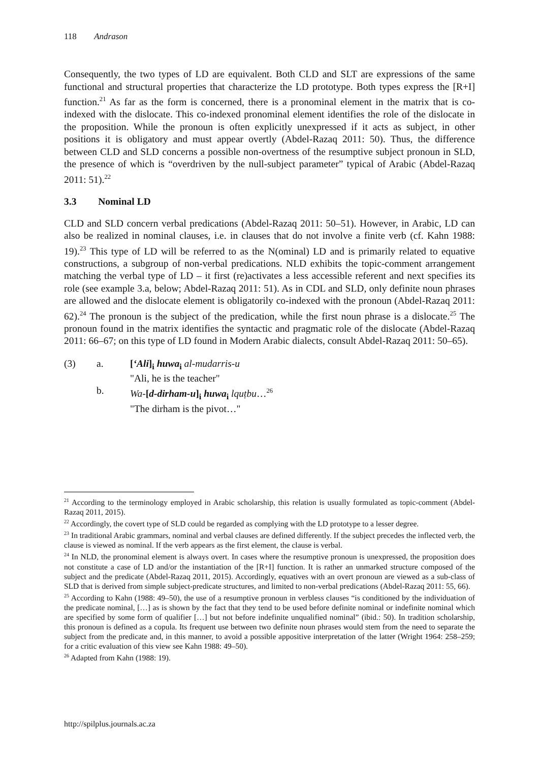118 Andrason
Consequently, the two types of LD are equivalent. Both CLD and SLT are expressions of the same functional and structural properties that characterize the LD prototype. Both types express the [R+I] function.<sup>21</sup> As far as the form is concerned, there is a pronominal element in the matrix that is co-indexed with the dislocate. This co-indexed pronominal element identifies the role of the dislocate in the proposition. While the pronoun is often explicitly unexpressed if it acts as subject, in other positions it is obligatory and must appear overtly (Abdel-Razaq 2011: 50). Thus, the difference between CLD and SLD concerns a possible non-overtness of the resumptive subject pronoun in SLD, the presence of which is “overdriven by the null-subject parameter” typical of Arabic (Abdel-Razaq 2011: 51).<sup>22</sup>
3.3 Nominal LD
CLD and SLD concern verbal predications (Abdel-Razaq 2011: 50–51). However, in Arabic, LD can also be realized in nominal clauses, i.e. in clauses that do not involve a finite verb (cf. Kahn 1988: 19).<sup>23</sup> This type of LD will be referred to as the N(ominal) LD and is primarily related to equative constructions, a subgroup of non-verbal predications. NLD exhibits the topic-comment arrangement matching the verbal type of LD – it first (re)activates a less accessible referent and next specifies its role (see example 3.a, below; Abdel-Razaq 2011: 51). As in CDL and SLD, only definite noun phrases are allowed and the dislocate element is obligatorily co-indexed with the pronoun (Abdel-Razaq 2011: 62).<sup>24</sup> The pronoun is the subject of the predication, while the first noun phrase is a dislocate.<sup>25</sup> The pronoun found in the matrix identifies the syntactic and pragmatic role of the dislocate (Abdel-Razaq 2011: 66–67; on this type of LD found in Modern Arabic dialects, consult Abdel-Razaq 2011: 50–65).
| (3) | a. | [ ʻAli ]<sub>i</sub> huwa<sub>i</sub> al-mudarris-u |
| | | "Ali, he is the teacher" |
| | b. | Wa- [ d-dirham-u ]<sub>i</sub> huwa<sub>i</sub> lquṭbu …<sup>26</sup> |
| | | "The dirham is the pivot…" |
<sup>21</sup> According to the terminology employed in Arabic scholarship, this relation is usually formulated as topic-comment (Abdel-Razaq 2011, 2015).
<sup>22</sup> Accordingly, the covert type of SLD could be regarded as complying with the LD prototype to a lesser degree.
<sup>23</sup> In traditional Arabic grammars, nominal and verbal clauses are defined differently. If the subject precedes the inflected verb, the clause is viewed as nominal. If the verb appears as the first element, the clause is verbal.
<sup>24</sup> In NLD, the pronominal element is always overt. In cases where the resumptive pronoun is unexpressed, the proposition does not constitute a case of LD and/or the instantiation of the [R+I] function. It is rather an unmarked structure composed of the subject and the predicate (Abdel-Razaq 2011, 2015). Accordingly, equatives with an overt pronoun are viewed as a sub-class of SLD that is derived from simple subject-predicate structures, and limited to non-verbal predications (Abdel-Razaq 2011: 55, 66).
<sup>25</sup> According to Kahn (1988: 49–50), the use of a resumptive pronoun in verbless clauses “is conditioned by the individuation of the predicate nominal, […] as is shown by the fact that they tend to be used before definite nominal or indefinite nominal which are specified by some form of qualifier […] but not before indefinite unqualified nominal” (ibid.: 50). In tradition scholarship, this pronoun is defined as a copula. Its frequent use between two definite noun phrases would stem from the need to separate the subject from the predicate and, in this manner, to avoid a possible appositive interpretation of the latter (Wright 1964: 258–259; for a critic evaluation of this view see Kahn 1988: 49–50).
<sup>26</sup> Adapted from Kahn (1988: 19).
http://spilplus.journals.ac.za